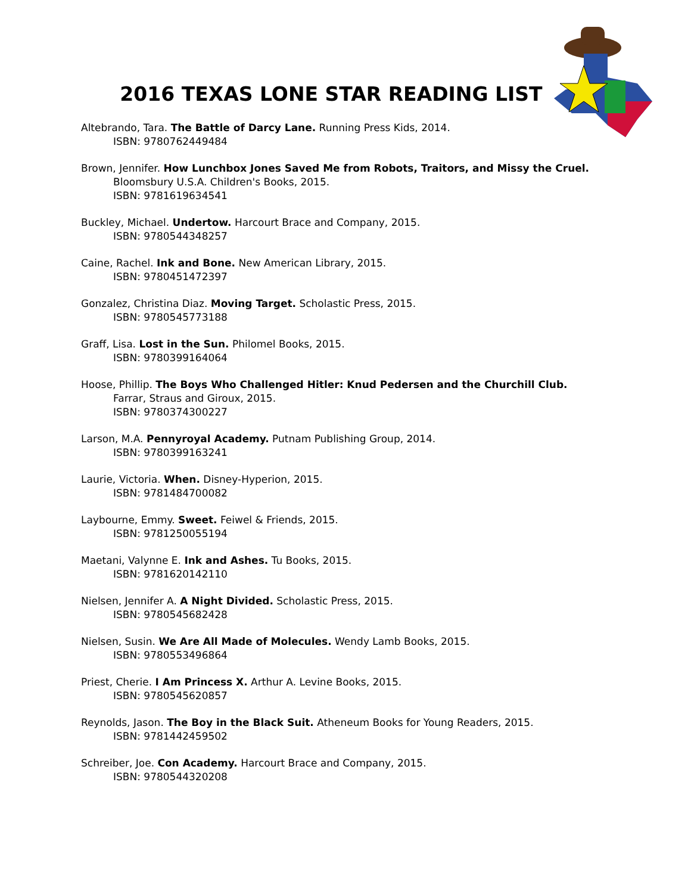2016 TEXAS LONE STAR READING LIST
Altebrando, Tara. The Battle of Darcy Lane. Running Press Kids, 2014.
ISBN: 9780762449484
Brown, Jennifer. How Lunchbox Jones Saved Me from Robots, Traitors, and Missy the Cruel.
Bloomsbury U.S.A. Children's Books, 2015.
ISBN: 9781619634541
Buckley, Michael. Undertow. Harcourt Brace and Company, 2015.
ISBN: 9780544348257
Caine, Rachel. Ink and Bone. New American Library, 2015.
ISBN: 9780451472397
Gonzalez, Christina Diaz. Moving Target. Scholastic Press, 2015.
ISBN: 9780545773188
Graff, Lisa. Lost in the Sun. Philomel Books, 2015.
ISBN: 9780399164064
Hoose, Phillip. The Boys Who Challenged Hitler: Knud Pedersen and the Churchill Club.
Farrar, Straus and Giroux, 2015.
ISBN: 9780374300227
Larson, M.A. Pennyroyal Academy. Putnam Publishing Group, 2014.
ISBN: 9780399163241
Laurie, Victoria. When. Disney-Hyperion, 2015.
ISBN: 9781484700082
Laybourne, Emmy. Sweet. Feiwel & Friends, 2015.
ISBN: 9781250055194
Maetani, Valynne E. Ink and Ashes. Tu Books, 2015.
ISBN: 9781620142110
Nielsen, Jennifer A. A Night Divided. Scholastic Press, 2015.
ISBN: 9780545682428
Nielsen, Susin. We Are All Made of Molecules. Wendy Lamb Books, 2015.
ISBN: 9780553496864
Priest, Cherie. I Am Princess X. Arthur A. Levine Books, 2015.
ISBN: 9780545620857
Reynolds, Jason. The Boy in the Black Suit. Atheneum Books for Young Readers, 2015.
ISBN: 9781442459502
Schreiber, Joe. Con Academy. Harcourt Brace and Company, 2015.
ISBN: 9780544320208